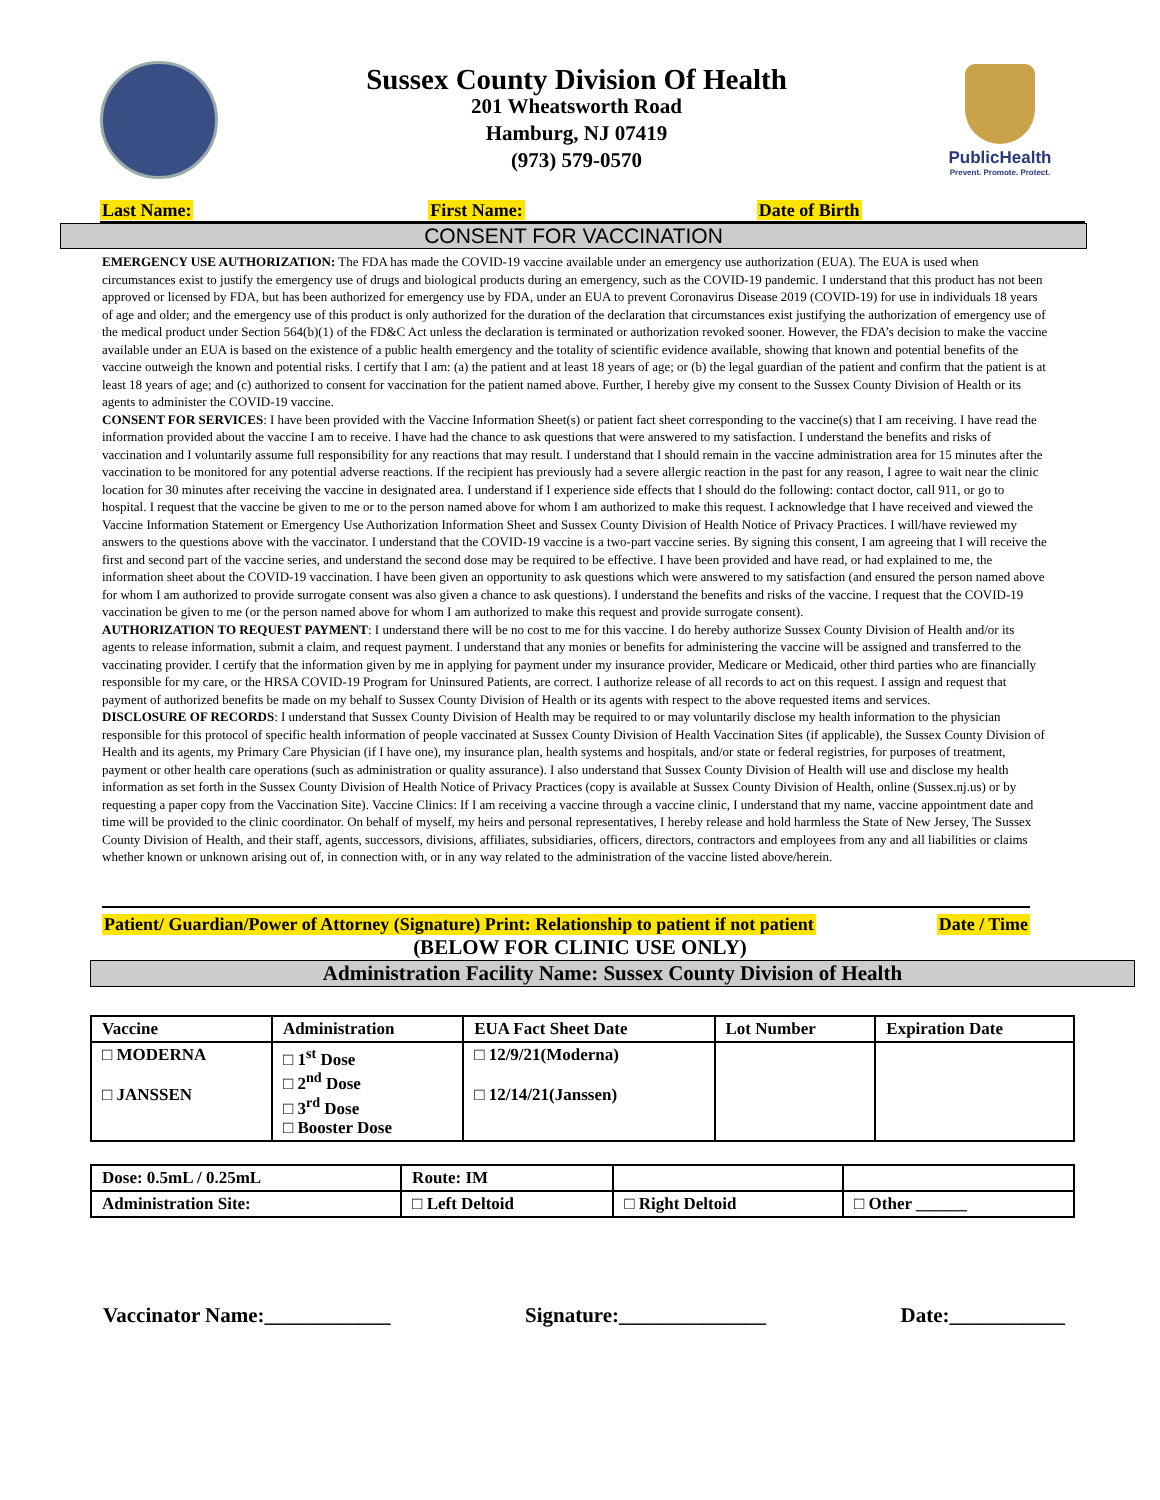Sussex County Division Of Health
201 Wheatsworth Road
Hamburg, NJ 07419
(973) 579-0570
PublicHealth
Prevent. Promote. Protect.
Last Name: First Name: Date of Birth
CONSENT FOR VACCINATION
EMERGENCY USE AUTHORIZATION: The FDA has made the COVID-19 vaccine available under an emergency use authorization (EUA). The EUA is used when circumstances exist to justify the emergency use of drugs and biological products during an emergency, such as the COVID-19 pandemic. I understand that this product has not been approved or licensed by FDA, but has been authorized for emergency use by FDA, under an EUA to prevent Coronavirus Disease 2019 (COVID-19) for use in individuals 18 years of age and older; and the emergency use of this product is only authorized for the duration of the declaration that circumstances exist justifying the authorization of emergency use of the medical product under Section 564(b)(1) of the FD&C Act unless the declaration is terminated or authorization revoked sooner. However, the FDA’s decision to make the vaccine available under an EUA is based on the existence of a public health emergency and the totality of scientific evidence available, showing that known and potential benefits of the vaccine outweigh the known and potential risks. I certify that I am: (a) the patient and at least 18 years of age; or (b) the legal guardian of the patient and confirm that the patient is at least 18 years of age; and (c) authorized to consent for vaccination for the patient named above. Further, I hereby give my consent to the Sussex County Division of Health or its agents to administer the COVID-19 vaccine.
CONSENT FOR SERVICES: I have been provided with the Vaccine Information Sheet(s) or patient fact sheet corresponding to the vaccine(s) that I am receiving. I have read the information provided about the vaccine I am to receive. I have had the chance to ask questions that were answered to my satisfaction. I understand the benefits and risks of vaccination and I voluntarily assume full responsibility for any reactions that may result. I understand that I should remain in the vaccine administration area for 15 minutes after the vaccination to be monitored for any potential adverse reactions. If the recipient has previously had a severe allergic reaction in the past for any reason, I agree to wait near the clinic location for 30 minutes after receiving the vaccine in designated area. I understand if I experience side effects that I should do the following: contact doctor, call 911, or go to hospital. I request that the vaccine be given to me or to the person named above for whom I am authorized to make this request. I acknowledge that I have received and viewed the Vaccine Information Statement or Emergency Use Authorization Information Sheet and Sussex County Division of Health Notice of Privacy Practices. I will/have reviewed my answers to the questions above with the vaccinator. I understand that the COVID-19 vaccine is a two-part vaccine series. By signing this consent, I am agreeing that I will receive the first and second part of the vaccine series, and understand the second dose may be required to be effective. I have been provided and have read, or had explained to me, the information sheet about the COVID-19 vaccination. I have been given an opportunity to ask questions which were answered to my satisfaction (and ensured the person named above for whom I am authorized to provide surrogate consent was also given a chance to ask questions). I understand the benefits and risks of the vaccine. I request that the COVID-19 vaccination be given to me (or the person named above for whom I am authorized to make this request and provide surrogate consent).
AUTHORIZATION TO REQUEST PAYMENT: I understand there will be no cost to me for this vaccine. I do hereby authorize Sussex County Division of Health and/or its agents to release information, submit a claim, and request payment. I understand that any monies or benefits for administering the vaccine will be assigned and transferred to the vaccinating provider. I certify that the information given by me in applying for payment under my insurance provider, Medicare or Medicaid, other third parties who are financially responsible for my care, or the HRSA COVID-19 Program for Uninsured Patients, are correct. I authorize release of all records to act on this request. I assign and request that payment of authorized benefits be made on my behalf to Sussex County Division of Health or its agents with respect to the above requested items and services.
DISCLOSURE OF RECORDS: I understand that Sussex County Division of Health may be required to or may voluntarily disclose my health information to the physician responsible for this protocol of specific health information of people vaccinated at Sussex County Division of Health Vaccination Sites (if applicable), the Sussex County Division of Health and its agents, my Primary Care Physician (if I have one), my insurance plan, health systems and hospitals, and/or state or federal registries, for purposes of treatment, payment or other health care operations (such as administration or quality assurance). I also understand that Sussex County Division of Health will use and disclose my health information as set forth in the Sussex County Division of Health Notice of Privacy Practices (copy is available at Sussex County Division of Health, online (Sussex.nj.us) or by requesting a paper copy from the Vaccination Site). Vaccine Clinics: If I am receiving a vaccine through a vaccine clinic, I understand that my name, vaccine appointment date and time will be provided to the clinic coordinator. On behalf of myself, my heirs and personal representatives, I hereby release and hold harmless the State of New Jersey, The Sussex County Division of Health, and their staff, agents, successors, divisions, affiliates, subsidiaries, officers, directors, contractors and employees from any and all liabilities or claims whether known or unknown arising out of, in connection with, or in any way related to the administration of the vaccine listed above/herein.
Patient/ Guardian/Power of Attorney (Signature) Print: Relationship to patient if not patient Date / Time
(BELOW FOR CLINIC USE ONLY)
Administration Facility Name: Sussex County Division of Health
| Vaccine | Administration | EUA Fact Sheet Date | Lot Number | Expiration Date |
| --- | --- | --- | --- | --- |
| □ MODERNA □ JANSSEN | □ 1<sup>st</sup> Dose □ 2<sup>nd</sup> Dose □ 3<sup>rd</sup> Dose □ Booster Dose | □ 12/9/21(Moderna) □ 12/14/21(Janssen) | | |
| Dose: 0.5mL / 0.25mL | Route: IM | | |
| Administration Site: | □ Left Deltoid | □ Right Deltoid | □ Other ______ |
Vaccinator Name:____________ Signature:______________ Date:___________